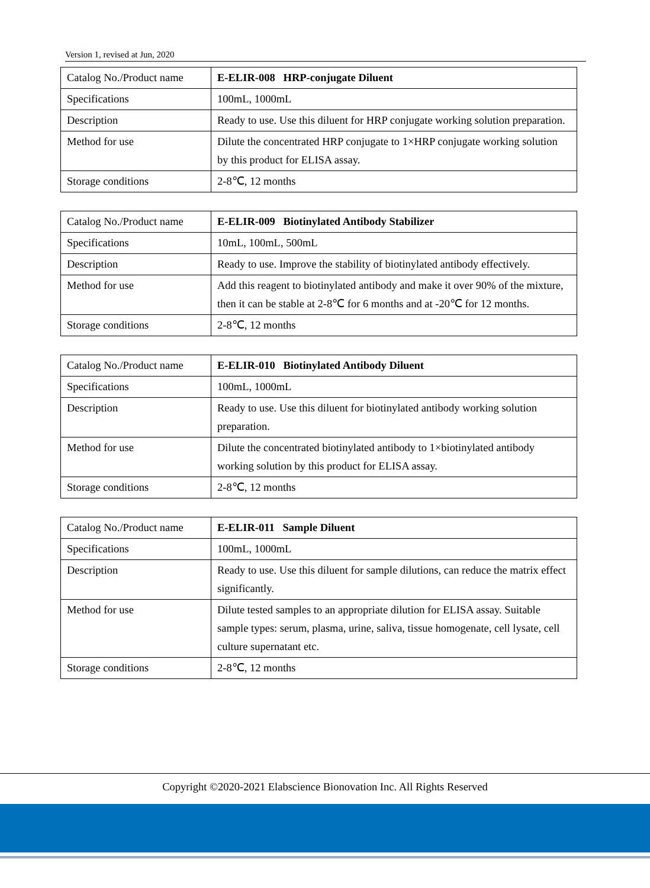Version 1, revised at Jun, 2020
| Catalog No./Product name | E-ELIR-008 HRP-conjugate Diluent |
| Specifications | 100mL, 1000mL |
| Description | Ready to use. Use this diluent for HRP conjugate working solution preparation. |
| Method for use | Dilute the concentrated HRP conjugate to 1×HRP conjugate working solution by this product for ELISA assay. |
| Storage conditions | 2-8℃, 12 months |
| Catalog No./Product name | E-ELIR-009 Biotinylated Antibody Stabilizer |
| Specifications | 10mL, 100mL, 500mL |
| Description | Ready to use. Improve the stability of biotinylated antibody effectively. |
| Method for use | Add this reagent to biotinylated antibody and make it over 90% of the mixture, then it can be stable at 2-8℃ for 6 months and at -20℃ for 12 months. |
| Storage conditions | 2-8℃, 12 months |
| Catalog No./Product name | E-ELIR-010 Biotinylated Antibody Diluent |
| Specifications | 100mL, 1000mL |
| Description | Ready to use. Use this diluent for biotinylated antibody working solution preparation. |
| Method for use | Dilute the concentrated biotinylated antibody to 1×biotinylated antibody working solution by this product for ELISA assay. |
| Storage conditions | 2-8℃, 12 months |
| Catalog No./Product name | E-ELIR-011 Sample Diluent |
| Specifications | 100mL, 1000mL |
| Description | Ready to use. Use this diluent for sample dilutions, can reduce the matrix effect significantly. |
| Method for use | Dilute tested samples to an appropriate dilution for ELISA assay. Suitable sample types: serum, plasma, urine, saliva, tissue homogenate, cell lysate, cell culture supernatant etc. |
| Storage conditions | 2-8℃, 12 months |
Copyright ©2020-2021 Elabscience Bionovation Inc. All Rights Reserved